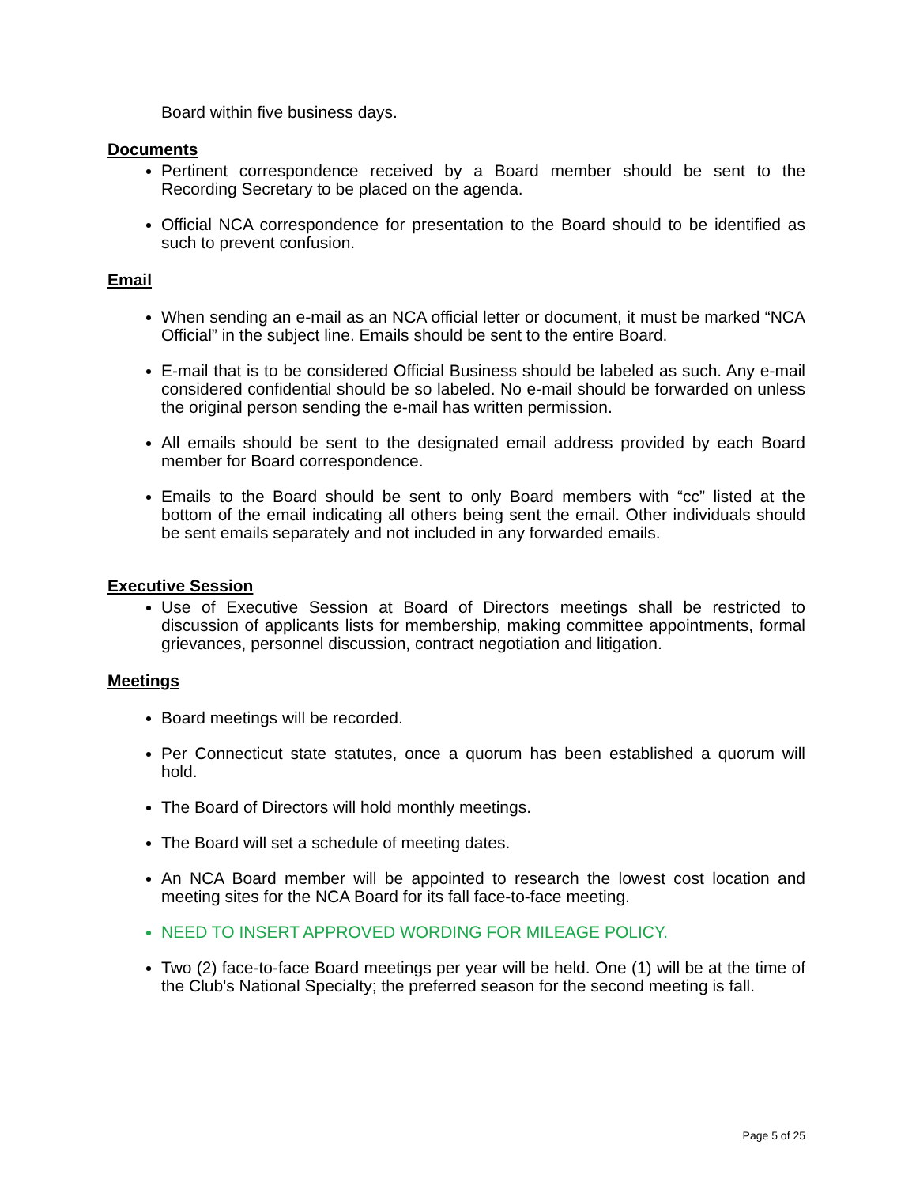Board within five business days.
Documents
Pertinent correspondence received by a Board member should be sent to the Recording Secretary to be placed on the agenda.
Official NCA correspondence for presentation to the Board should to be identified as such to prevent confusion.
Email
When sending an e-mail as an NCA official letter or document, it must be marked “NCA Official” in the subject line. Emails should be sent to the entire Board.
E-mail that is to be considered Official Business should be labeled as such. Any e-mail considered confidential should be so labeled. No e-mail should be forwarded on unless the original person sending the e-mail has written permission.
All emails should be sent to the designated email address provided by each Board member for Board correspondence.
Emails to the Board should be sent to only Board members with “cc” listed at the bottom of the email indicating all others being sent the email. Other individuals should be sent emails separately and not included in any forwarded emails.
Executive Session
Use of Executive Session at Board of Directors meetings shall be restricted to discussion of applicants lists for membership, making committee appointments, formal grievances, personnel discussion, contract negotiation and litigation.
Meetings
Board meetings will be recorded.
Per Connecticut state statutes, once a quorum has been established a quorum will hold.
The Board of Directors will hold monthly meetings.
The Board will set a schedule of meeting dates.
An NCA Board member will be appointed to research the lowest cost location and meeting sites for the NCA Board for its fall face-to-face meeting.
NEED TO INSERT APPROVED WORDING FOR MILEAGE POLICY.
Two (2) face-to-face Board meetings per year will be held. One (1) will be at the time of the Club's National Specialty; the preferred season for the second meeting is fall.
Page 5 of 25